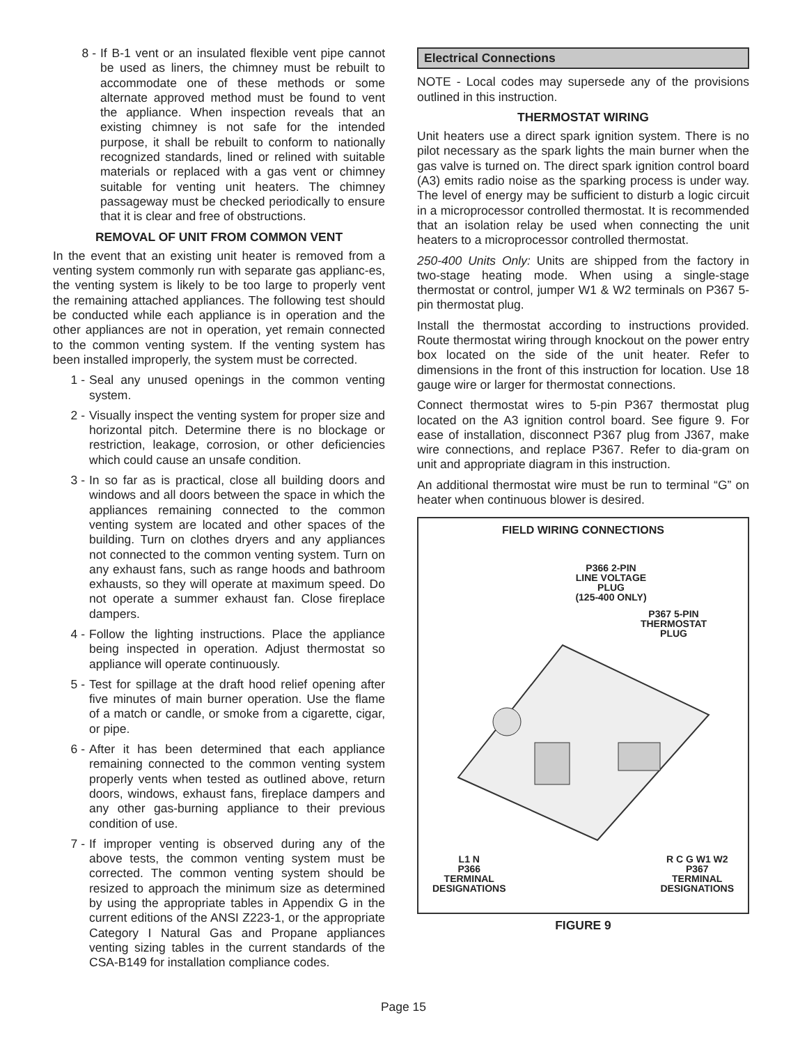8 - If B-1 vent or an insulated flexible vent pipe cannot be used as liners, the chimney must be rebuilt to accommodate one of these methods or some alternate approved method must be found to vent the appliance. When inspection reveals that an existing chimney is not safe for the intended purpose, it shall be rebuilt to conform to nationally recognized standards, lined or relined with suitable materials or replaced with a gas vent or chimney suitable for venting unit heaters. The chimney passageway must be checked periodically to ensure that it is clear and free of obstructions.
REMOVAL OF UNIT FROM COMMON VENT
In the event that an existing unit heater is removed from a venting system commonly run with separate gas applianc-es, the venting system is likely to be too large to properly vent the remaining attached appliances. The following test should be conducted while each appliance is in operation and the other appliances are not in operation, yet remain connected to the common venting system. If the venting system has been installed improperly, the system must be corrected.
1 - Seal any unused openings in the common venting system.
2 - Visually inspect the venting system for proper size and horizontal pitch. Determine there is no blockage or restriction, leakage, corrosion, or other deficiencies which could cause an unsafe condition.
3 - In so far as is practical, close all building doors and windows and all doors between the space in which the appliances remaining connected to the common venting system are located and other spaces of the building. Turn on clothes dryers and any appliances not connected to the common venting system. Turn on any exhaust fans, such as range hoods and bathroom exhausts, so they will operate at maximum speed. Do not operate a summer exhaust fan. Close fireplace dampers.
4 - Follow the lighting instructions. Place the appliance being inspected in operation. Adjust thermostat so appliance will operate continuously.
5 - Test for spillage at the draft hood relief opening after five minutes of main burner operation. Use the flame of a match or candle, or smoke from a cigarette, cigar, or pipe.
6 - After it has been determined that each appliance remaining connected to the common venting system properly vents when tested as outlined above, return doors, windows, exhaust fans, fireplace dampers and any other gas-burning appliance to their previous condition of use.
7 - If improper venting is observed during any of the above tests, the common venting system must be corrected. The common venting system should be resized to approach the minimum size as determined by using the appropriate tables in Appendix G in the current editions of the ANSI Z223-1, or the appropriate Category I Natural Gas and Propane appliances venting sizing tables in the current standards of the CSA-B149 for installation compliance codes.
Electrical Connections
NOTE - Local codes may supersede any of the provisions outlined in this instruction.
THERMOSTAT WIRING
Unit heaters use a direct spark ignition system. There is no pilot necessary as the spark lights the main burner when the gas valve is turned on. The direct spark ignition control board (A3) emits radio noise as the sparking process is under way. The level of energy may be sufficient to disturb a logic circuit in a microprocessor controlled thermostat. It is recommended that an isolation relay be used when connecting the unit heaters to a microprocessor controlled thermostat.
250-400 Units Only: Units are shipped from the factory in two-stage heating mode. When using a single-stage thermostat or control, jumper W1 & W2 terminals on P367 5-pin thermostat plug.
Install the thermostat according to instructions provided. Route thermostat wiring through knockout on the power entry box located on the side of the unit heater. Refer to dimensions in the front of this instruction for location. Use 18 gauge wire or larger for thermostat connections.
Connect thermostat wires to 5-pin P367 thermostat plug located on the A3 ignition control board. See figure 9. For ease of installation, disconnect P367 plug from J367, make wire connections, and replace P367. Refer to dia-gram on unit and appropriate diagram in this instruction.
An additional thermostat wire must be run to terminal “G” on heater when continuous blower is desired.
FIELD WIRING CONNECTIONS
P366 2-PIN
LINE VOLTAGE
PLUG
(125-400 ONLY)
P367 5-PIN
THERMOSTAT
PLUG
L1 N
P366
TERMINAL
DESIGNATIONS
R C G W1 W2
P367
TERMINAL
DESIGNATIONS
FIGURE 9
Page 15